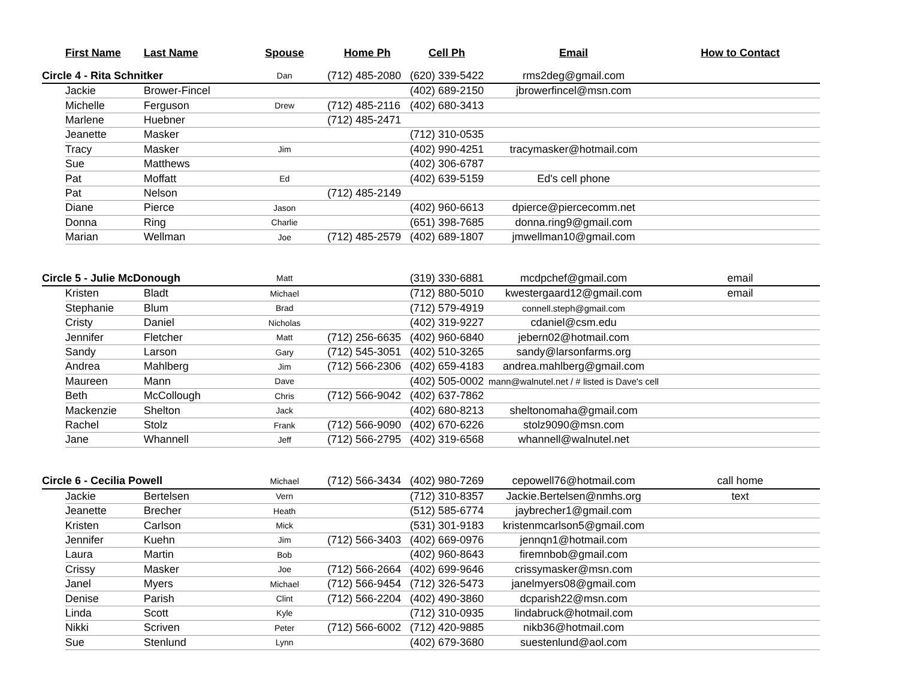| | First Name | Last Name | Spouse | Home Ph | Cell Ph | Email | How to Contact |
| --- | --- | --- | --- | --- | --- | --- | --- |
| Circle 4 - Rita Schnitker | | | Dan | (712) 485-2080 | (620) 339-5422 | rms2deg@gmail.com | |
| | Jackie | Brower-Fincel | | | (402) 689-2150 | jbrowerfincel@msn.com | |
| | Michelle | Ferguson | Drew | (712) 485-2116 | (402) 680-3413 | | |
| | Marlene | Huebner | | (712) 485-2471 | | | |
| | Jeanette | Masker | | | (712) 310-0535 | | |
| | Tracy | Masker | Jim | | (402) 990-4251 | tracymasker@hotmail.com | |
| | Sue | Matthews | | | (402) 306-6787 | | |
| | Pat | Moffatt | Ed | | (402) 639-5159 | Ed's cell phone | |
| | Pat | Nelson | | (712) 485-2149 | | | |
| | Diane | Pierce | Jason | | (402) 960-6613 | dpierce@piercecomm.net | |
| | Donna | Ring | Charlie | | (651) 398-7685 | donna.ring9@gmail.com | |
| | Marian | Wellman | Joe | (712) 485-2579 | (402) 689-1807 | jmwellman10@gmail.com | |
| Circle 5 - Julie McDonough | | | Matt | | (319) 330-6881 | mcdpchef@gmail.com | email |
| | Kristen | Bladt | Michael | | (712) 880-5010 | kwestergaard12@gmail.com | email |
| | Stephanie | Blum | Brad | | (712) 579-4919 | connell.steph@gmail.com | |
| | Cristy | Daniel | Nicholas | | (402) 319-9227 | cdaniel@csm.edu | |
| | Jennifer | Fletcher | Matt | (712) 256-6635 | (402) 960-6840 | jebern02@hotmail.com | |
| | Sandy | Larson | Gary | (712) 545-3051 | (402) 510-3265 | sandy@larsonfarms.org | |
| | Andrea | Mahlberg | Jim | (712) 566-2306 | (402) 659-4183 | andrea.mahlberg@gmail.com | |
| | Maureen | Mann | Dave | | (402) 505-0002 | mann@walnutel.net / # listed is Dave's cell | |
| | Beth | McCollough | Chris | (712) 566-9042 | (402) 637-7862 | | |
| | Mackenzie | Shelton | Jack | | (402) 680-8213 | sheltonomaha@gmail.com | |
| | Rachel | Stolz | Frank | (712) 566-9090 | (402) 670-6226 | stolz9090@msn.com | |
| | Jane | Whannell | Jeff | (712) 566-2795 | (402) 319-6568 | whannell@walnutel.net | |
| Circle 6 - Cecilia Powell | | | Michael | (712) 566-3434 | (402) 980-7269 | cepowell76@hotmail.com | call home |
| | Jackie | Bertelsen | Vern | | (712) 310-8357 | Jackie.Bertelsen@nmhs.org | text |
| | Jeanette | Brecher | Heath | | (512) 585-6774 | jaybrecher1@gmail.com | |
| | Kristen | Carlson | Mick | | (531) 301-9183 | kristenmcarlson5@gmail.com | |
| | Jennifer | Kuehn | Jim | (712) 566-3403 | (402) 669-0976 | jennqn1@hotmail.com | |
| | Laura | Martin | Bob | | (402) 960-8643 | firemnbob@gmail.com | |
| | Crissy | Masker | Joe | (712) 566-2664 | (402) 699-9646 | crissymasker@msn.com | |
| | Janel | Myers | Michael | (712) 566-9454 | (712) 326-5473 | janelmyers08@gmail.com | |
| | Denise | Parish | Clint | (712) 566-2204 | (402) 490-3860 | dcparish22@msn.com | |
| | Linda | Scott | Kyle | | (712) 310-0935 | lindabruck@hotmail.com | |
| | Nikki | Scriven | Peter | (712) 566-6002 | (712) 420-9885 | nikb36@hotmail.com | |
| | Sue | Stenlund | Lynn | | (402) 679-3680 | suestenlund@aol.com | |